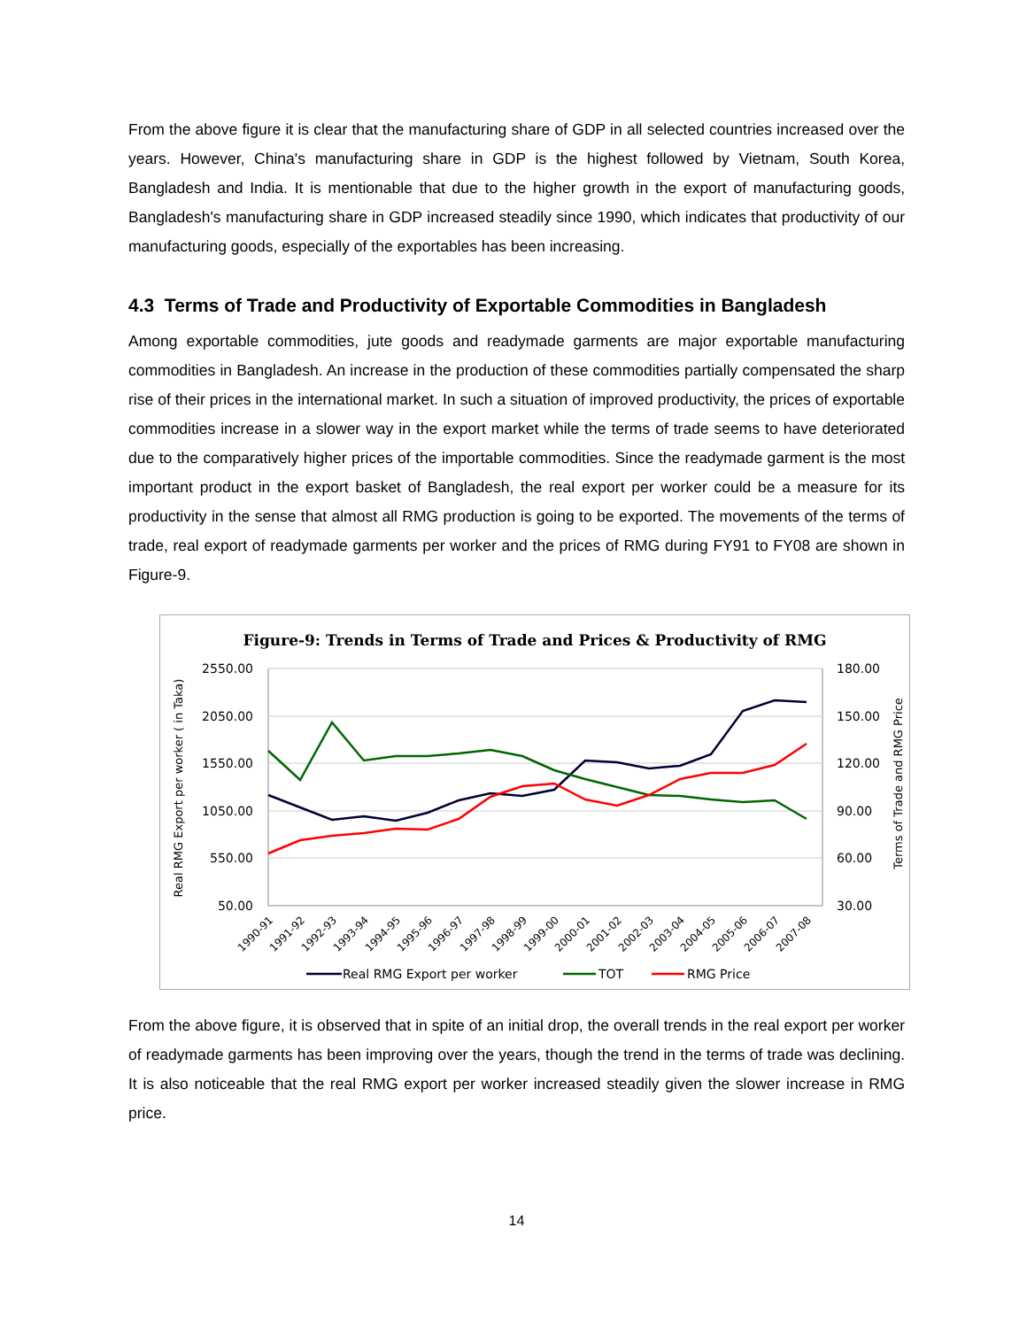From the above figure it is clear that the manufacturing share of GDP in all selected countries increased over the years. However, China's manufacturing share in GDP is the highest followed by Vietnam, South Korea, Bangladesh and India. It is mentionable that due to the higher growth in the export of manufacturing goods, Bangladesh's manufacturing share in GDP increased steadily since 1990, which indicates that productivity of our manufacturing goods, especially of the exportables has been increasing.
4.3 Terms of Trade and Productivity of Exportable Commodities in Bangladesh
Among exportable commodities, jute goods and readymade garments are major exportable manufacturing commodities in Bangladesh. An increase in the production of these commodities partially compensated the sharp rise of their prices in the international market. In such a situation of improved productivity, the prices of exportable commodities increase in a slower way in the export market while the terms of trade seems to have deteriorated due to the comparatively higher prices of the importable commodities. Since the readymade garment is the most important product in the export basket of Bangladesh, the real export per worker could be a measure for its productivity in the sense that almost all RMG production is going to be exported. The movements of the terms of trade, real export of readymade garments per worker and the prices of RMG during FY91 to FY08 are shown in Figure-9.
Figure-9: Trends in Terms of Trade and Prices & Productivity of RMG
2550.00
2050.00
1550.00
1050.00
550.00
50.00
180.00
150.00
120.00
90.00
60.00
30.00
Real RMG Export per worker ( in Taka)
Terms of Trade and RMG Price
1990-91
1991-92
1992-93
1993-94
1994-95
1995-96
1996-97
1997-98
1998-99
1999-00
2000-01
2001-02
2002-03
2003-04
2004-05
2005-06
2006-07
2007-08
Real RMG Export per worker
TOT
RMG Price
From the above figure, it is observed that in spite of an initial drop, the overall trends in the real export per worker of readymade garments has been improving over the years, though the trend in the terms of trade was declining. It is also noticeable that the real RMG export per worker increased steadily given the slower increase in RMG price.
14